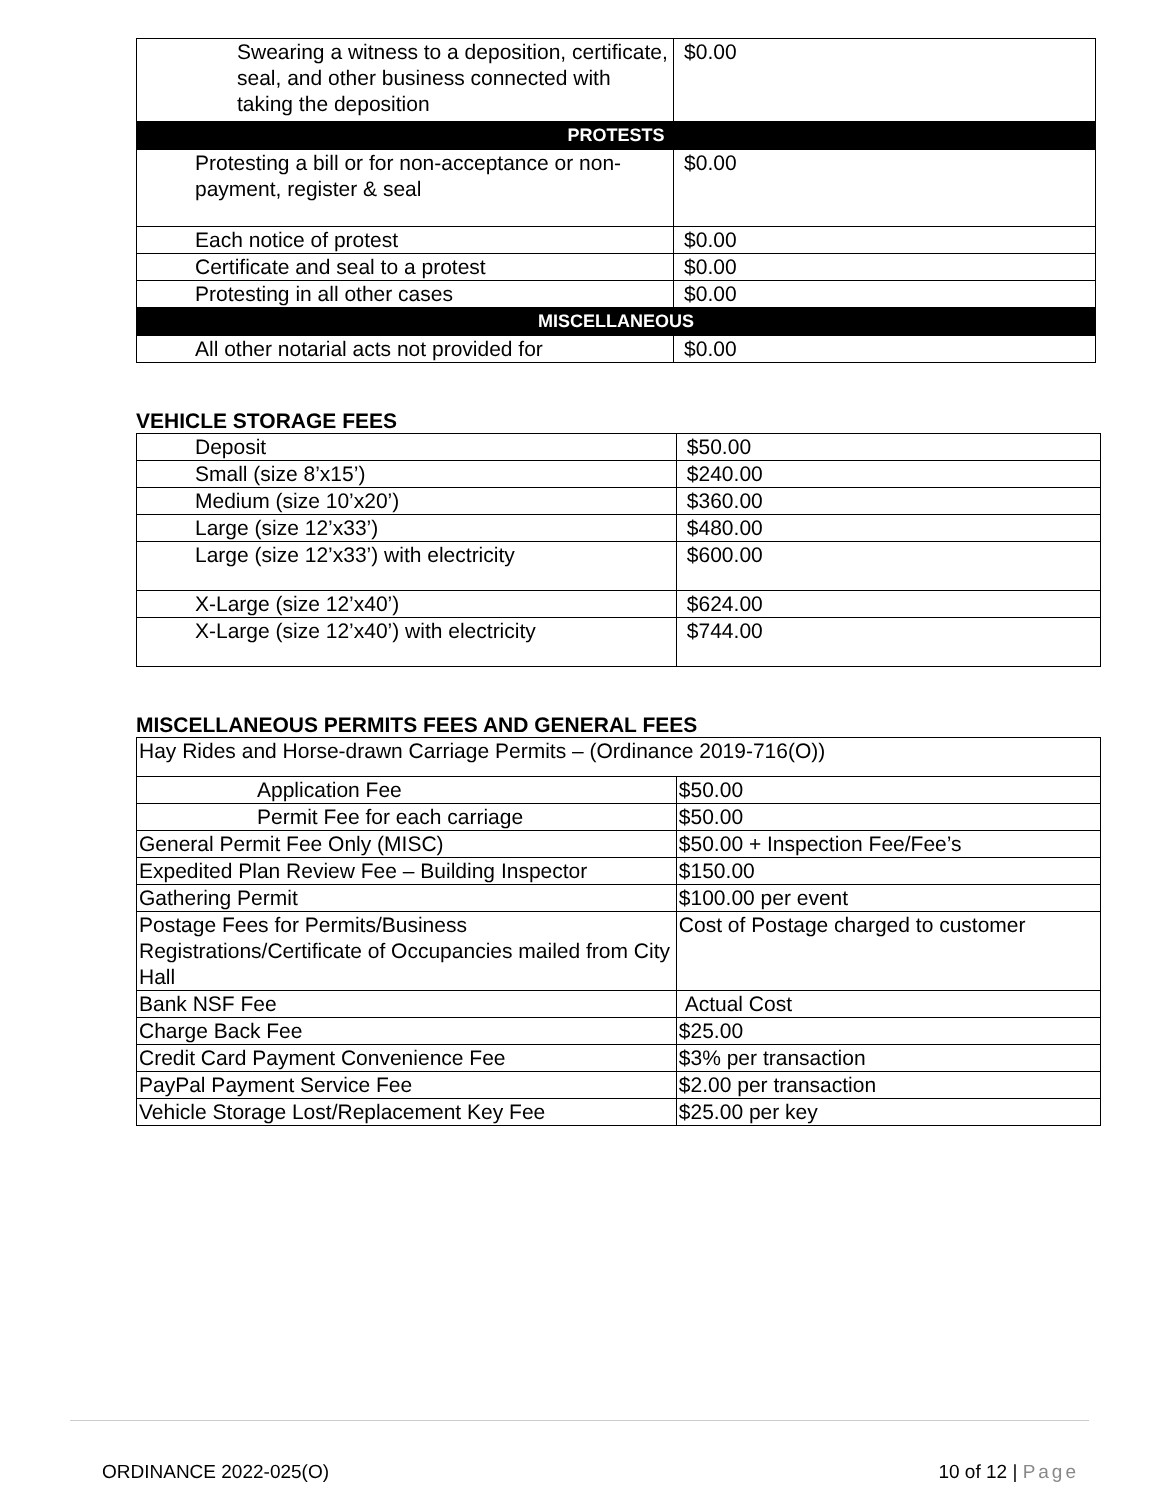| Swearing a witness to a deposition, certificate, seal, and other business connected with taking the deposition | $0.00 |
| PROTESTS | |
| Protesting a bill or for non-acceptance or non-payment, register & seal | $0.00 |
| Each notice of protest | $0.00 |
| Certificate and seal to a protest | $0.00 |
| Protesting in all other cases | $0.00 |
| MISCELLANEOUS | |
| All other notarial acts not provided for | $0.00 |
VEHICLE STORAGE FEES
| Deposit | $50.00 |
| Small (size 8’x15’) | $240.00 |
| Medium (size 10’x20’) | $360.00 |
| Large (size 12’x33’) | $480.00 |
| Large (size 12’x33’) with electricity | $600.00 |
| X-Large (size 12’x40’) | $624.00 |
| X-Large (size 12’x40’) with electricity | $744.00 |
MISCELLANEOUS PERMITS FEES AND GENERAL FEES
| Hay Rides and Horse-drawn Carriage Permits – (Ordinance 2019-716(O)) | |
| Application Fee | $50.00 |
| Permit Fee for each carriage | $50.00 |
| General Permit Fee Only (MISC) | $50.00 + Inspection Fee/Fee’s |
| Expedited Plan Review Fee – Building Inspector | $150.00 |
| Gathering Permit | $100.00 per event |
| Postage Fees for Permits/Business Registrations/Certificate of Occupancies mailed from City Hall | Cost of Postage charged to customer |
| Bank NSF Fee | Actual Cost |
| Charge Back Fee | $25.00 |
| Credit Card Payment Convenience Fee | $3% per transaction |
| PayPal Payment Service Fee | $2.00 per transaction |
| Vehicle Storage Lost/Replacement Key Fee | $25.00 per key |
ORDINANCE 2022-025(O) 10 of 12 | Page